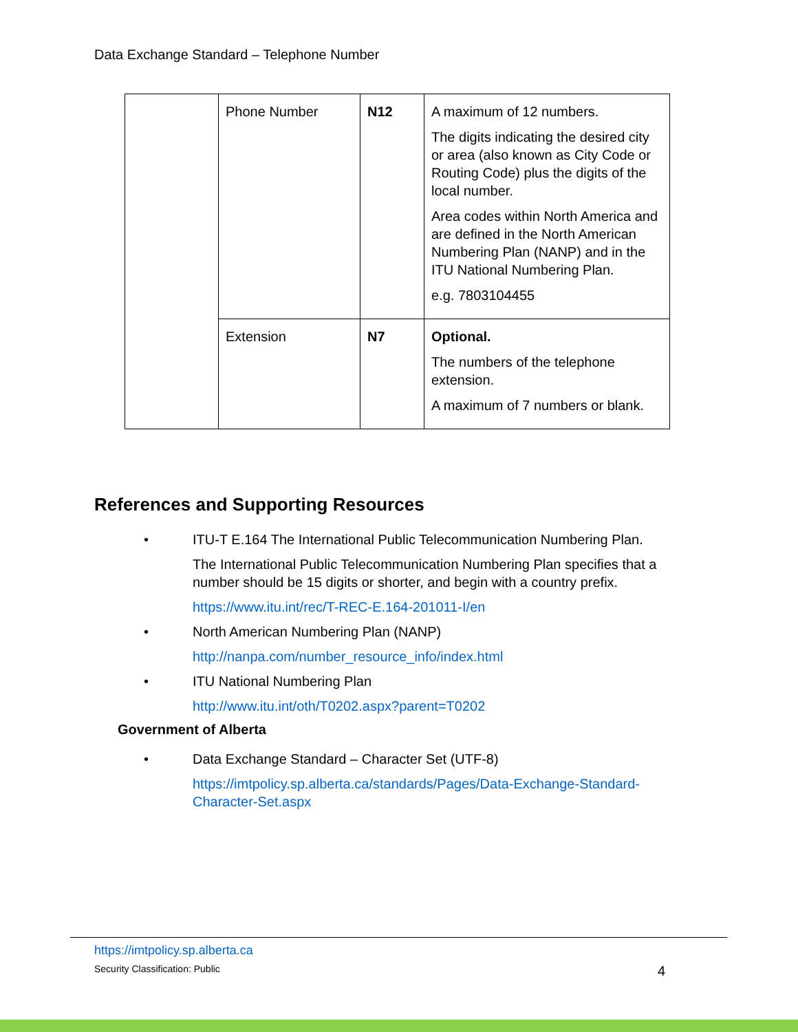Data Exchange Standard – Telephone Number
| | Phone Number | N12 | A maximum of 12 numbers. The digits indicating the desired city or area (also known as City Code or Routing Code) plus the digits of the local number. Area codes within North America and are defined in the North American Numbering Plan (NANP) and in the ITU National Numbering Plan. e.g. 7803104455 |
| | Extension | N7 | Optional. The numbers of the telephone extension. A maximum of 7 numbers or blank. |
References and Supporting Resources
•
ITU-T E.164 The International Public Telecommunication Numbering Plan.
The International Public Telecommunication Numbering Plan specifies that a number should be 15 digits or shorter, and begin with a country prefix.
https://www.itu.int/rec/T-REC-E.164-201011-I/en
•
North American Numbering Plan (NANP)
http://nanpa.com/number_resource_info/index.html
•
ITU National Numbering Plan
http://www.itu.int/oth/T0202.aspx?parent=T0202
Government of Alberta
•
Data Exchange Standard – Character Set (UTF-8)
https://imtpolicy.sp.alberta.ca/standards/Pages/Data-Exchange-Standard-Character-Set.aspx
https://imtpolicy.sp.alberta.ca
Security Classification: Public 4